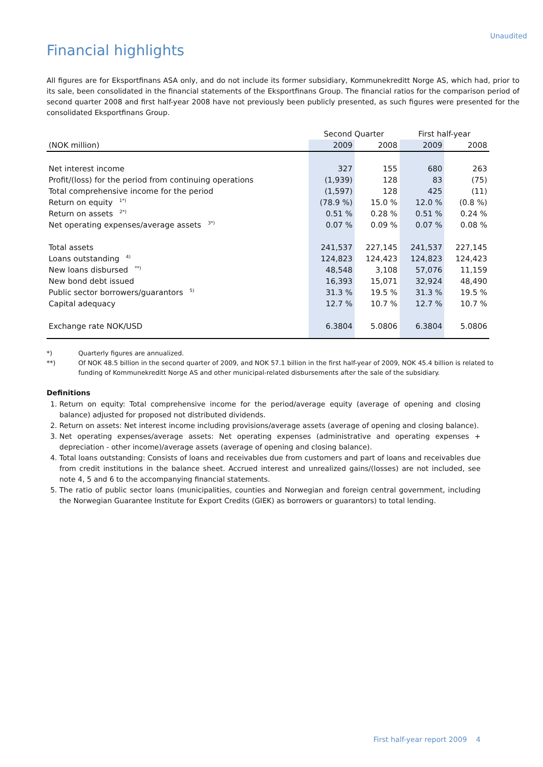Unaudited
Financial highlights
All figures are for Eksportfinans ASA only, and do not include its former subsidiary, Kommunekreditt Norge AS, which had, prior to its sale, been consolidated in the financial statements of the Eksportfinans Group. The financial ratios for the comparison period of second quarter 2008 and first half-year 2008 have not previously been publicly presented, as such figures were presented for the consolidated Eksportfinans Group.
| | Second Quarter | | First half-year | |
| --- | --- | --- | --- | --- |
| (NOK million) | 2009 | 2008 | 2009 | 2008 |
| Net interest income | 327 | 155 | 680 | 263 |
| Profit/(loss) for the period from continuing operations | (1,939) | 128 | 83 | (75) |
| Total comprehensive income for the period | (1,597) | 128 | 425 | (11) |
| Return on equity <sup>1*)</sup> | (78.9 %) | 15.0 % | 12.0 % | (0.8 %) |
| Return on assets <sup>2*)</sup> | 0.51 % | 0.28 % | 0.51 % | 0.24 % |
| Net operating expenses/average assets <sup>3*)</sup> | 0.07 % | 0.09 % | 0.07 % | 0.08 % |
| Total assets | 241,537 | 227,145 | 241,537 | 227,145 |
| Loans outstanding <sup>4)</sup> | 124,823 | 124,423 | 124,823 | 124,423 |
| New loans disbursed <sup>**)</sup> | 48,548 | 3,108 | 57,076 | 11,159 |
| New bond debt issued | 16,393 | 15,071 | 32,924 | 48,490 |
| Public sector borrowers/guarantors <sup>5)</sup> | 31.3 % | 19.5 % | 31.3 % | 19.5 % |
| Capital adequacy | 12.7 % | 10.7 % | 12.7 % | 10.7 % |
| Exchange rate NOK/USD | 6.3804 | 5.0806 | 6.3804 | 5.0806 |
*) Quarterly figures are annualized.
**) Of NOK 48.5 billion in the second quarter of 2009, and NOK 57.1 billion in the first half-year of 2009, NOK 45.4 billion is related to funding of Kommunekreditt Norge AS and other municipal-related disbursements after the sale of the subsidiary.
Definitions
1. Return on equity: Total comprehensive income for the period/average equity (average of opening and closing balance) adjusted for proposed not distributed dividends.
2. Return on assets: Net interest income including provisions/average assets (average of opening and closing balance).
3. Net operating expenses/average assets: Net operating expenses (administrative and operating expenses + depreciation - other income)/average assets (average of opening and closing balance).
4. Total loans outstanding: Consists of loans and receivables due from customers and part of loans and receivables due from credit institutions in the balance sheet. Accrued interest and unrealized gains/(losses) are not included, see note 4, 5 and 6 to the accompanying financial statements.
5. The ratio of public sector loans (municipalities, counties and Norwegian and foreign central government, including the Norwegian Guarantee Institute for Export Credits (GIEK) as borrowers or guarantors) to total lending.
First half-year report 2009 4